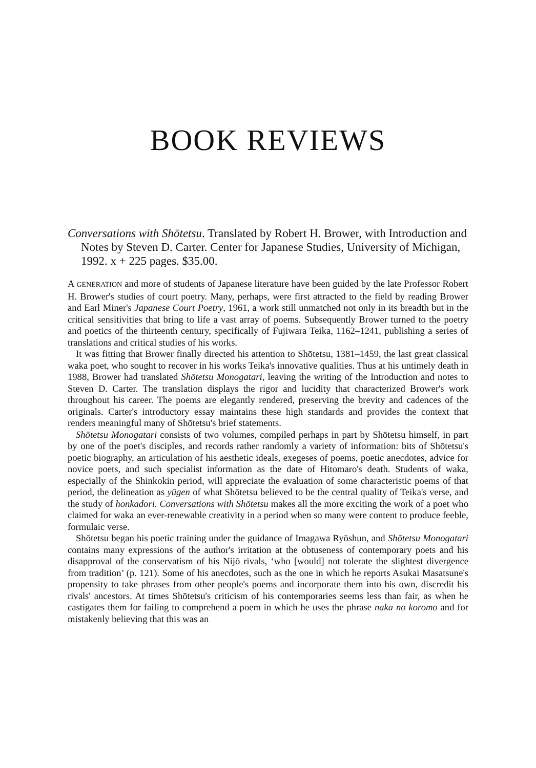BOOK REVIEWS
Conversations with Shōtetsu. Translated by Robert H. Brower, with Introduction and Notes by Steven D. Carter. Center for Japanese Studies, University of Michigan, 1992. x + 225 pages. $35.00.
A GENERATION and more of students of Japanese literature have been guided by the late Professor Robert H. Brower's studies of court poetry. Many, perhaps, were first attracted to the field by reading Brower and Earl Miner's Japanese Court Poetry, 1961, a work still unmatched not only in its breadth but in the critical sensitivities that bring to life a vast array of poems. Subsequently Brower turned to the poetry and poetics of the thirteenth century, specifically of Fujiwara Teika, 1162–1241, publishing a series of translations and critical studies of his works.
It was fitting that Brower finally directed his attention to Shōtetsu, 1381–1459, the last great classical waka poet, who sought to recover in his works Teika's innovative qualities. Thus at his untimely death in 1988, Brower had translated Shōtetsu Monogatari, leaving the writing of the Introduction and notes to Steven D. Carter. The translation displays the rigor and lucidity that characterized Brower's work throughout his career. The poems are elegantly rendered, preserving the brevity and cadences of the originals. Carter's introductory essay maintains these high standards and provides the context that renders meaningful many of Shōtetsu's brief statements.
Shōtetsu Monogatari consists of two volumes, compiled perhaps in part by Shōtetsu himself, in part by one of the poet's disciples, and records rather randomly a variety of information: bits of Shōtetsu's poetic biography, an articulation of his aesthetic ideals, exegeses of poems, poetic anecdotes, advice for novice poets, and such specialist information as the date of Hitomaro's death. Students of waka, especially of the Shinkokin period, will appreciate the evaluation of some characteristic poems of that period, the delineation as yūgen of what Shōtetsu believed to be the central quality of Teika's verse, and the study of honkadori. Conversations with Shōtetsu makes all the more exciting the work of a poet who claimed for waka an ever-renewable creativity in a period when so many were content to produce feeble, formulaic verse.
Shōtetsu began his poetic training under the guidance of Imagawa Ryōshun, and Shōtetsu Monogatari contains many expressions of the author's irritation at the obtuseness of contemporary poets and his disapproval of the conservatism of his Nijō rivals, ‘who [would] not tolerate the slightest divergence from tradition’ (p. 121). Some of his anecdotes, such as the one in which he reports Asukai Masatsune's propensity to take phrases from other people's poems and incorporate them into his own, discredit his rivals' ancestors. At times Shōtetsu's criticism of his contemporaries seems less than fair, as when he castigates them for failing to comprehend a poem in which he uses the phrase naka no koromo and for mistakenly believing that this was an